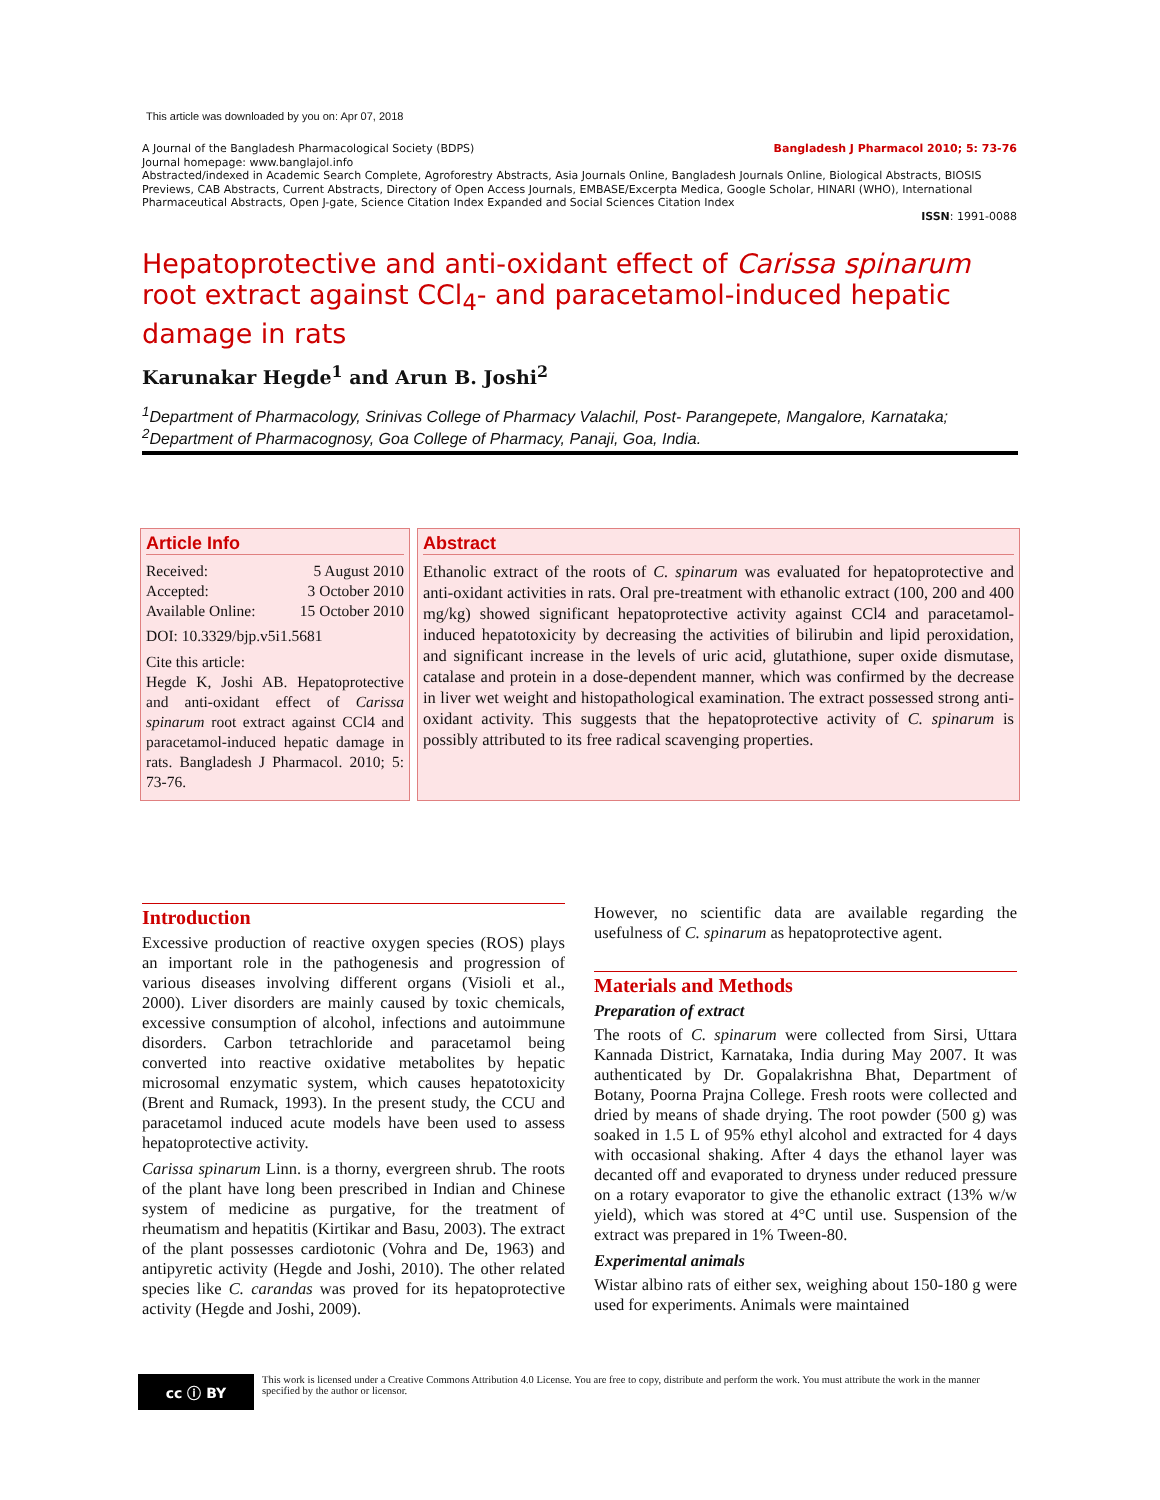This article was downloaded by you on: Apr 07, 2018
A Journal of the Bangladesh Pharmacological Society (BDPS) Bangladesh J Pharmacol 2010; 5: 73-76
Journal homepage: www.banglajol.info
Abstracted/indexed in Academic Search Complete, Agroforestry Abstracts, Asia Journals Online, Bangladesh Journals Online, Biological Abstracts, BIOSIS Previews, CAB Abstracts, Current Abstracts, Directory of Open Access Journals, EMBASE/Excerpta Medica, Google Scholar, HINARI (WHO), International Pharmaceutical Abstracts, Open J-gate, Science Citation Index Expanded and Social Sciences Citation Index
ISSN: 1991-0088
Hepatoprotective and anti-oxidant effect of Carissa spinarum root extract against CCl<sub>4</sub>- and paracetamol-induced hepatic damage in rats
Karunakar Hegde<sup>1</sup> and Arun B. Joshi<sup>2</sup>
<sup>1</sup> Department of Pharmacology, Srinivas College of Pharmacy Valachil, Post- Parangepete, Mangalore, Karnataka;
<sup>2</sup> Department of Pharmacognosy, Goa College of Pharmacy, Panaji, Goa, India.
Article Info
Received: 5 August 2010
Accepted: 3 October 2010
Available Online: 15 October 2010
DOI: 10.3329/bjp.v5i1.5681
Cite this article:
Hegde K, Joshi AB. Hepatoprotective and anti-oxidant effect of Carissa spinarum root extract against CCl4 and paracetamol-induced hepatic damage in rats. Bangladesh J Pharmacol. 2010; 5: 73-76.
Abstract
Ethanolic extract of the roots of C. spinarum was evaluated for hepatoprotective and anti-oxidant activities in rats. Oral pre-treatment with ethanolic extract (100, 200 and 400 mg/kg) showed significant hepatoprotective activity against CCl4 and paracetamol-induced hepatotoxicity by decreasing the activities of bilirubin and lipid peroxidation, and significant increase in the levels of uric acid, glutathione, super oxide dismutase, catalase and protein in a dose-dependent manner, which was confirmed by the decrease in liver wet weight and histopathological examination. The extract possessed strong anti-oxidant activity. This suggests that the hepatoprotective activity of C. spinarum is possibly attributed to its free radical scavenging properties.
Introduction
Excessive production of reactive oxygen species (ROS) plays an important role in the pathogenesis and progression of various diseases involving different organs (Visioli et al., 2000). Liver disorders are mainly caused by toxic chemicals, excessive consumption of alcohol, infections and autoimmune disorders. Carbon tetrachloride and paracetamol being converted into reactive oxidative metabolites by hepatic microsomal enzymatic system, which causes hepatotoxicity (Brent and Rumack, 1993). In the present study, the CCU and paracetamol induced acute models have been used to assess hepatoprotective activity.
Carissa spinarum Linn. is a thorny, evergreen shrub. The roots of the plant have long been prescribed in Indian and Chinese system of medicine as purgative, for the treatment of rheumatism and hepatitis (Kirtikar and Basu, 2003). The extract of the plant possesses cardiotonic (Vohra and De, 1963) and antipyretic activity (Hegde and Joshi, 2010). The other related species like C. carandas was proved for its hepatoprotective activity (Hegde and Joshi, 2009).
However, no scientific data are available regarding the usefulness of C. spinarum as hepatoprotective agent.
Materials and Methods
Preparation of extract
The roots of C. spinarum were collected from Sirsi, Uttara Kannada District, Karnataka, India during May 2007. It was authenticated by Dr. Gopalakrishna Bhat, Department of Botany, Poorna Prajna College. Fresh roots were collected and dried by means of shade drying. The root powder (500 g) was soaked in 1.5 L of 95% ethyl alcohol and extracted for 4 days with occasional shaking. After 4 days the ethanol layer was decanted off and evaporated to dryness under reduced pressure on a rotary evaporator to give the ethanolic extract (13% w/w yield), which was stored at 4°C until use. Suspension of the extract was prepared in 1% Tween-80.
Experimental animals
Wistar albino rats of either sex, weighing about 150-180 g were used for experiments. Animals were maintained
cc ⓘ BY
This work is licensed under a Creative Commons Attribution 4.0 License. You are free to copy, distribute and perform the work. You must attribute the work in the manner specified by the author or licensor.